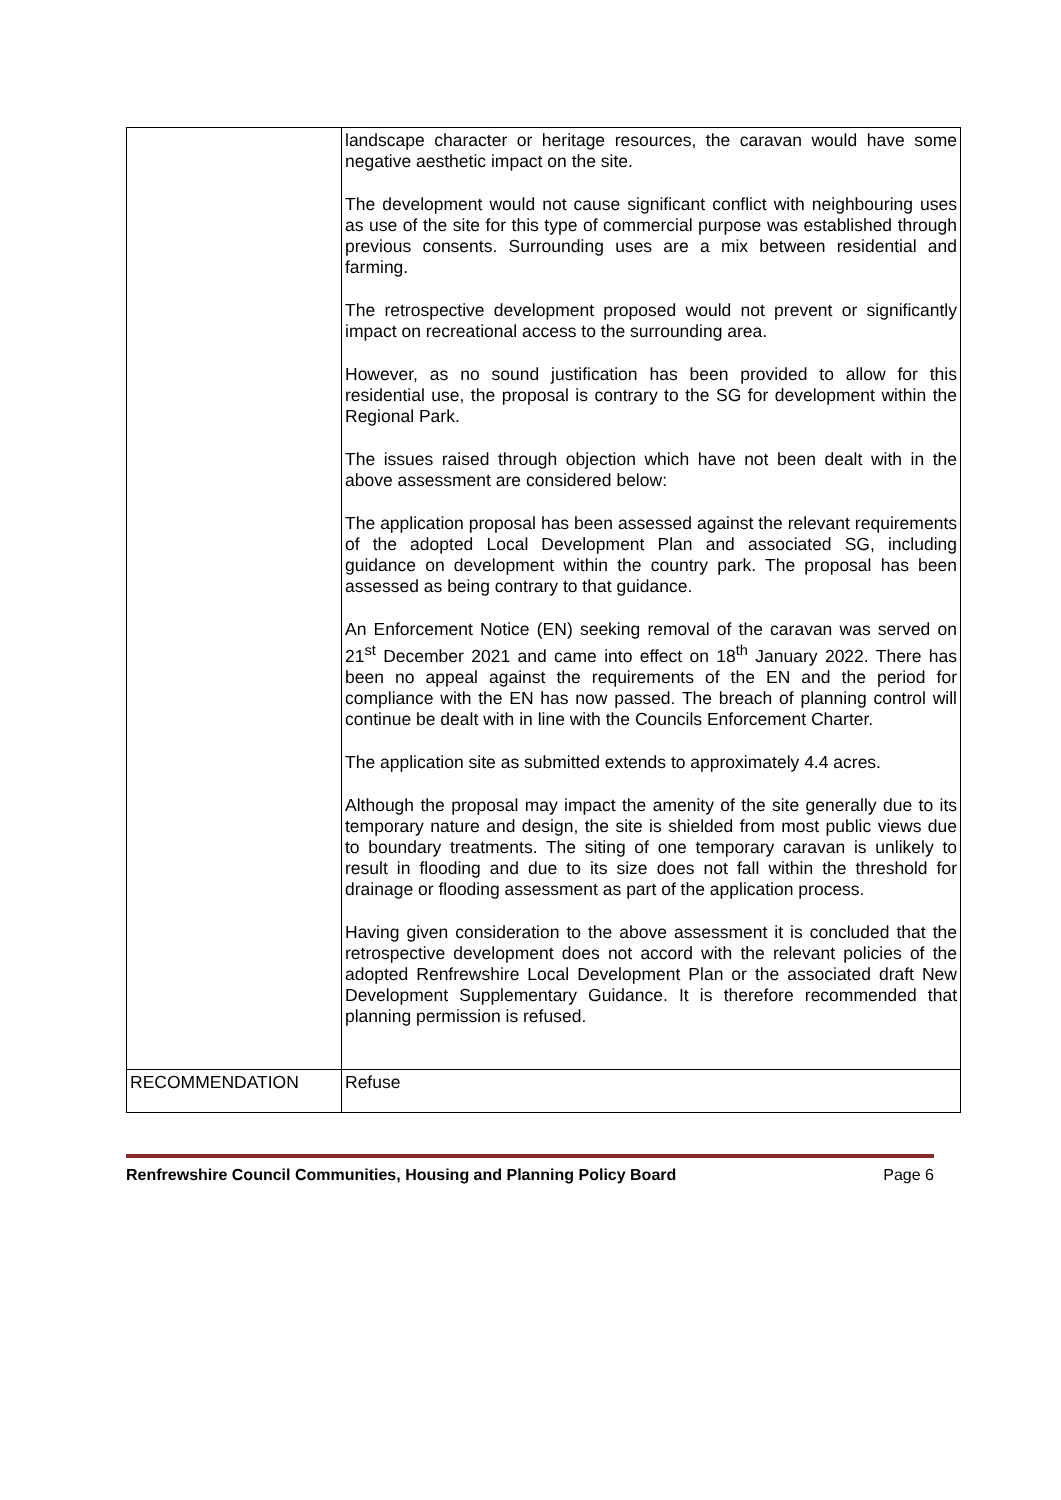| | landscape character or heritage resources, the caravan would have some negative aesthetic impact on the site. The development would not cause significant conflict with neighbouring uses as use of the site for this type of commercial purpose was established through previous consents. Surrounding uses are a mix between residential and farming. The retrospective development proposed would not prevent or significantly impact on recreational access to the surrounding area. However, as no sound justification has been provided to allow for this residential use, the proposal is contrary to the SG for development within the Regional Park. The issues raised through objection which have not been dealt with in the above assessment are considered below: The application proposal has been assessed against the relevant requirements of the adopted Local Development Plan and associated SG, including guidance on development within the country park. The proposal has been assessed as being contrary to that guidance. An Enforcement Notice (EN) seeking removal of the caravan was served on 21<sup>st</sup> December 2021 and came into effect on 18<sup>th</sup> January 2022. There has been no appeal against the requirements of the EN and the period for compliance with the EN has now passed. The breach of planning control will continue be dealt with in line with the Councils Enforcement Charter. The application site as submitted extends to approximately 4.4 acres. Although the proposal may impact the amenity of the site generally due to its temporary nature and design, the site is shielded from most public views due to boundary treatments. The siting of one temporary caravan is unlikely to result in flooding and due to its size does not fall within the threshold for drainage or flooding assessment as part of the application process. Having given consideration to the above assessment it is concluded that the retrospective development does not accord with the relevant policies of the adopted Renfrewshire Local Development Plan or the associated draft New Development Supplementary Guidance. It is therefore recommended that planning permission is refused. |
| RECOMMENDATION | Refuse |
Renfrewshire Council Communities, Housing and Planning Policy Board Page 6